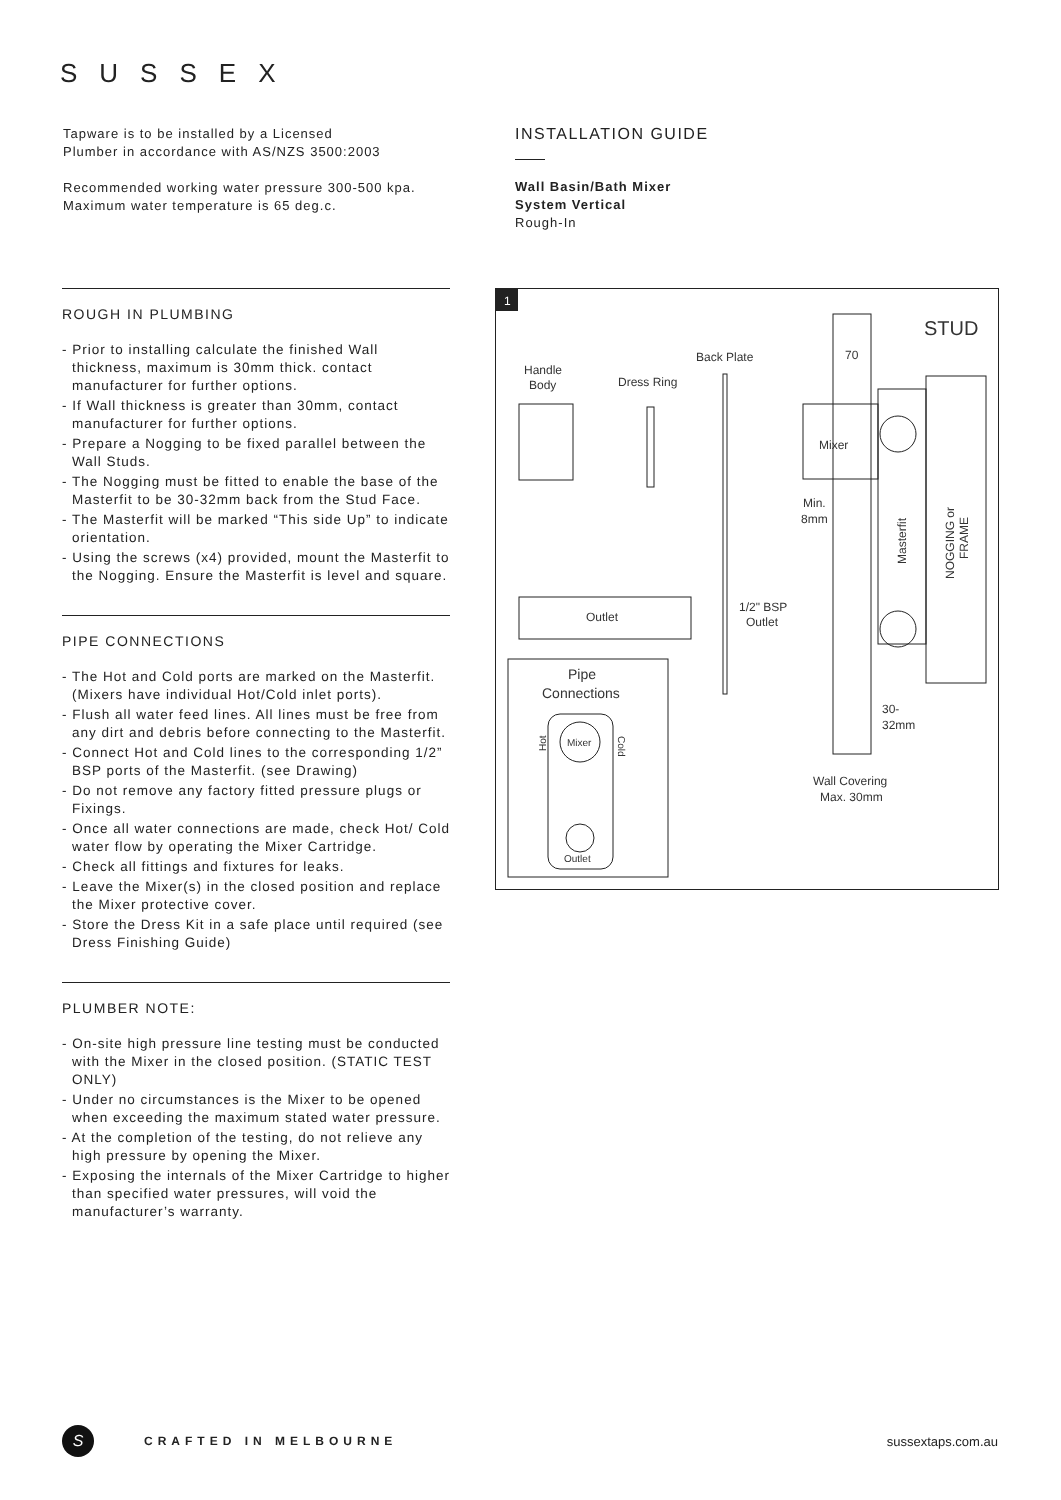SUSSEX
Tapware is to be installed by a Licensed
Plumber in accordance with AS/NZS 3500:2003
Recommended working water pressure 300-500 kpa.
Maximum water temperature is 65 deg.c.
INSTALLATION GUIDE
Wall Basin/Bath Mixer
System Vertical
Rough-In
ROUGH IN PLUMBING
- Prior to installing calculate the finished Wall thickness, maximum is 30mm thick. contact manufacturer for further options.
- If Wall thickness is greater than 30mm, contact manufacturer for further options.
- Prepare a Nogging to be fixed parallel between the Wall Studs.
- The Nogging must be fitted to enable the base of the Masterfit to be 30-32mm back from the Stud Face.
- The Masterfit will be marked “This side Up” to indicate orientation.
- Using the screws (x4) provided, mount the Masterfit to the Nogging. Ensure the Masterfit is level and square.
PIPE CONNECTIONS
- The Hot and Cold ports are marked on the Masterfit. (Mixers have individual Hot/Cold inlet ports).
- Flush all water feed lines. All lines must be free from any dirt and debris before connecting to the Masterfit.
- Connect Hot and Cold lines to the corresponding 1/2” BSP ports of the Masterfit. (see Drawing)
- Do not remove any factory fitted pressure plugs or Fixings.
- Once all water connections are made, check Hot/ Cold water flow by operating the Mixer Cartridge.
- Check all fittings and fixtures for leaks.
- Leave the Mixer(s) in the closed position and replace the Mixer protective cover.
- Store the Dress Kit in a safe place until required (see Dress Finishing Guide)
PLUMBER NOTE:
- On-site high pressure line testing must be conducted with the Mixer in the closed position. (STATIC TEST ONLY)
- Under no circumstances is the Mixer to be opened when exceeding the maximum stated water pressure.
- At the completion of the testing, do not relieve any high pressure by opening the Mixer.
- Exposing the internals of the Mixer Cartridge to higher than specified water pressures, will void the manufacturer’s warranty.
1
STUD
Back Plate
Handle
Body
Dress Ring
70
Mixer
Masterfit
NOGGING or
FRAME
Min.
8mm
Outlet
1/2" BSP
Outlet
Pipe
Connections
Mixer
Outlet
Hot
Cold
30-
32mm
Wall Covering
Max. 30mm
S
CRAFTED IN MELBOURNE sussextaps.com.au